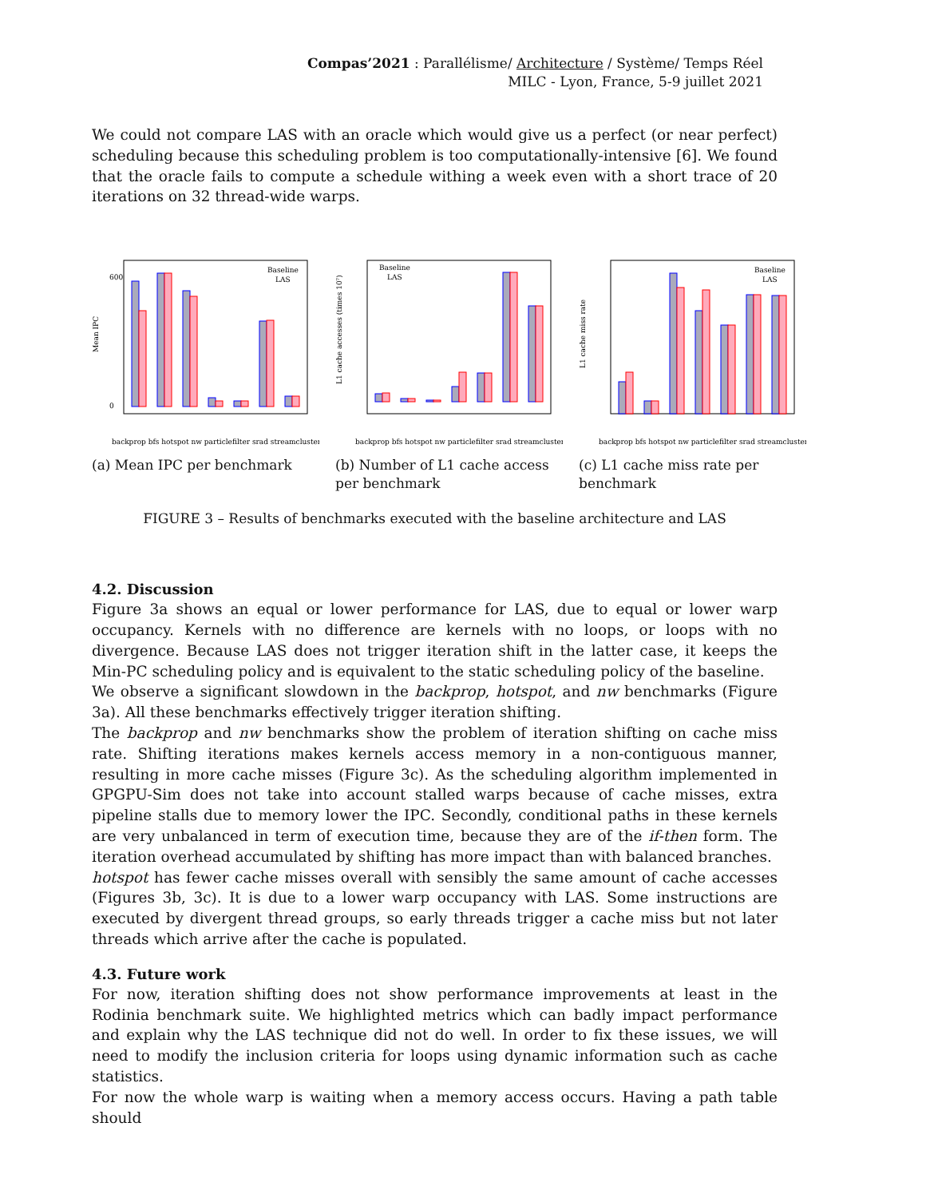Compas’2021 : Parallélisme/ Architecture / Système/ Temps Réel
MILC - Lyon, France, 5-9 juillet 2021
We could not compare LAS with an oracle which would give us a perfect (or near perfect) scheduling because this scheduling problem is too computationally-intensive [6]. We found that the oracle fails to compute a schedule withing a week even with a short trace of 20 iterations on 32 thread-wide warps.
Mean IPC
0
600
Baseline
LAS
backprop bfs hotspot nw particlefilter srad streamcluster
(a) Mean IPC per benchmark
L1 cache accesses (times 10⁷)
Baseline
LAS
backprop bfs hotspot nw particlefilter srad streamcluster
(b) Number of L1 cache access per benchmark
L1 cache miss rate
Baseline
LAS
backprop bfs hotspot nw particlefilter srad streamcluster
(c) L1 cache miss rate per benchmark
FIGURE 3 – Results of benchmarks executed with the baseline architecture and LAS
4.2. Discussion
Figure 3a shows an equal or lower performance for LAS, due to equal or lower warp occupancy. Kernels with no difference are kernels with no loops, or loops with no divergence. Because LAS does not trigger iteration shift in the latter case, it keeps the Min-PC scheduling policy and is equivalent to the static scheduling policy of the baseline.
We observe a significant slowdown in the backprop, hotspot, and nw benchmarks (Figure 3a). All these benchmarks effectively trigger iteration shifting.
The backprop and nw benchmarks show the problem of iteration shifting on cache miss rate. Shifting iterations makes kernels access memory in a non-contiguous manner, resulting in more cache misses (Figure 3c). As the scheduling algorithm implemented in GPGPU-Sim does not take into account stalled warps because of cache misses, extra pipeline stalls due to memory lower the IPC. Secondly, conditional paths in these kernels are very unbalanced in term of execution time, because they are of the if-then form. The iteration overhead accumulated by shifting has more impact than with balanced branches.
hotspot has fewer cache misses overall with sensibly the same amount of cache accesses (Figures 3b, 3c). It is due to a lower warp occupancy with LAS. Some instructions are executed by divergent thread groups, so early threads trigger a cache miss but not later threads which arrive after the cache is populated.
4.3. Future work
For now, iteration shifting does not show performance improvements at least in the Rodinia benchmark suite. We highlighted metrics which can badly impact performance and explain why the LAS technique did not do well. In order to fix these issues, we will need to modify the inclusion criteria for loops using dynamic information such as cache statistics.
For now the whole warp is waiting when a memory access occurs. Having a path table should